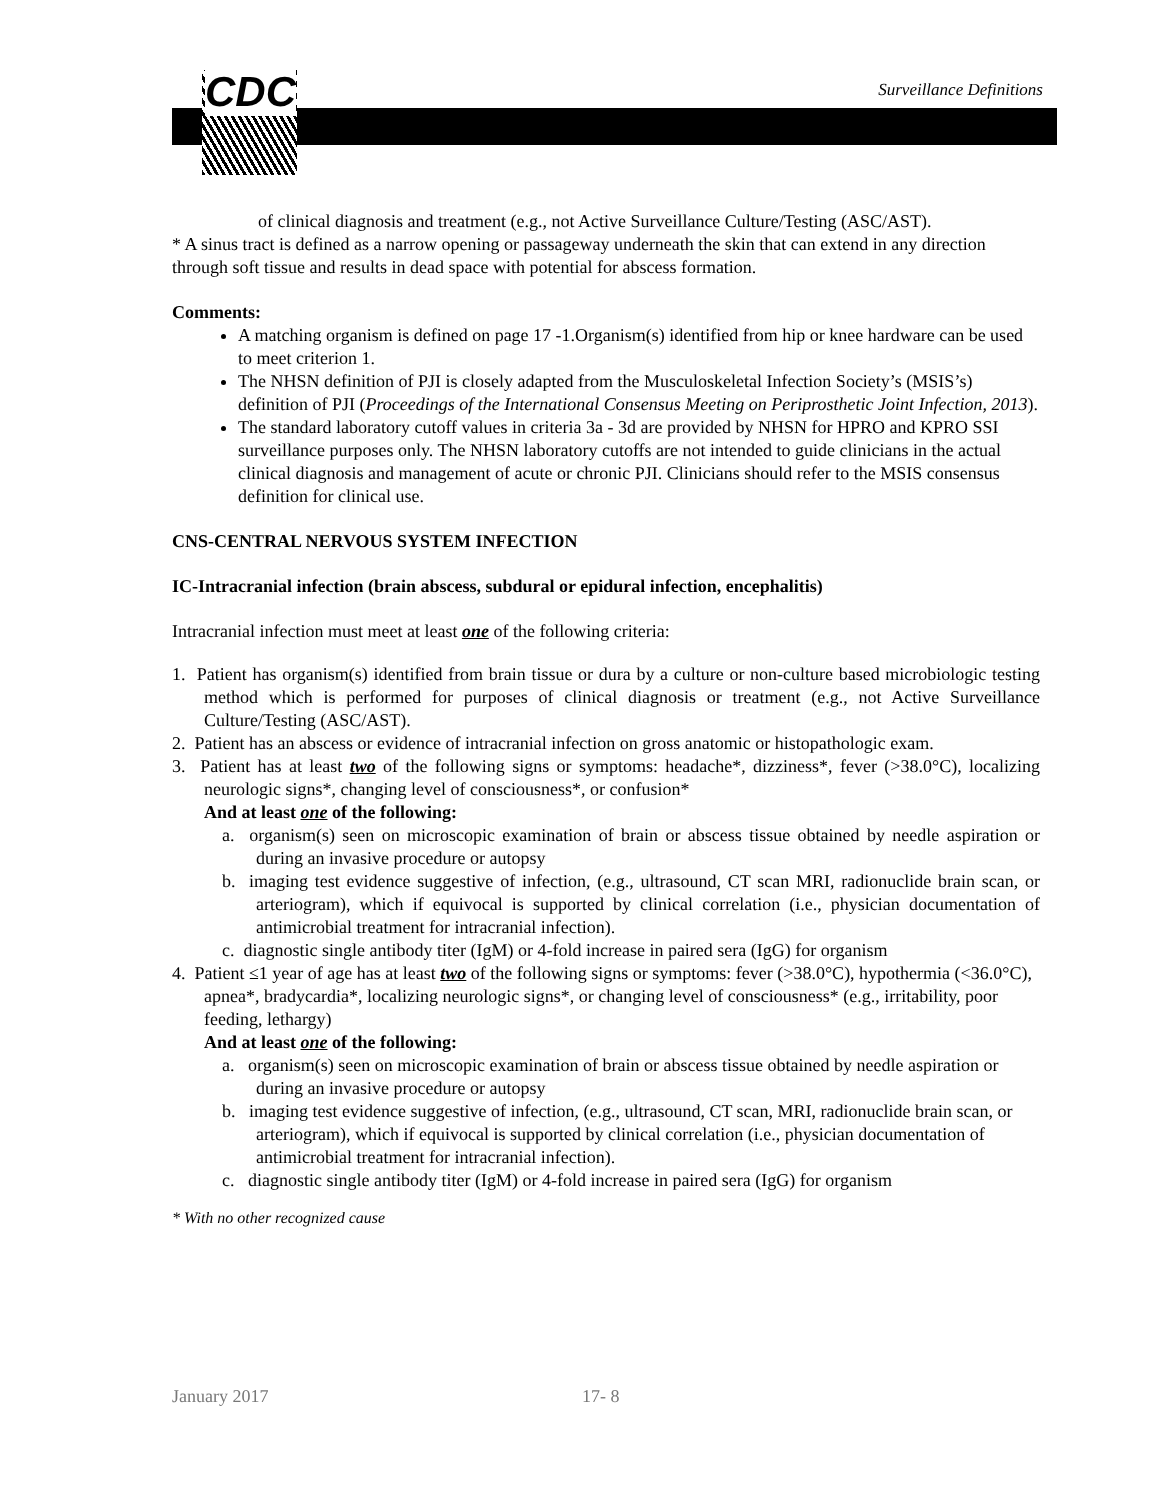CDC Surveillance Definitions
of clinical diagnosis and treatment (e.g., not Active Surveillance Culture/Testing (ASC/AST).
* A sinus tract is defined as a narrow opening or passageway underneath the skin that can extend in any direction through soft tissue and results in dead space with potential for abscess formation.
Comments:
A matching organism is defined on page 17 -1.Organism(s) identified from hip or knee hardware can be used to meet criterion 1.
The NHSN definition of PJI is closely adapted from the Musculoskeletal Infection Society’s (MSIS’s) definition of PJI (Proceedings of the International Consensus Meeting on Periprosthetic Joint Infection, 2013).
The standard laboratory cutoff values in criteria 3a - 3d are provided by NHSN for HPRO and KPRO SSI surveillance purposes only. The NHSN laboratory cutoffs are not intended to guide clinicians in the actual clinical diagnosis and management of acute or chronic PJI. Clinicians should refer to the MSIS consensus definition for clinical use.
CNS-CENTRAL NERVOUS SYSTEM INFECTION
IC-Intracranial infection (brain abscess, subdural or epidural infection, encephalitis)
Intracranial infection must meet at least one of the following criteria:
1. Patient has organism(s) identified from brain tissue or dura by a culture or non-culture based microbiologic testing method which is performed for purposes of clinical diagnosis or treatment (e.g., not Active Surveillance Culture/Testing (ASC/AST).
2. Patient has an abscess or evidence of intracranial infection on gross anatomic or histopathologic exam.
3. Patient has at least two of the following signs or symptoms: headache*, dizziness*, fever (>38.0°C), localizing neurologic signs*, changing level of consciousness*, or confusion*
And at least one of the following:
a. organism(s) seen on microscopic examination of brain or abscess tissue obtained by needle aspiration or during an invasive procedure or autopsy
b. imaging test evidence suggestive of infection, (e.g., ultrasound, CT scan MRI, radionuclide brain scan, or arteriogram), which if equivocal is supported by clinical correlation (i.e., physician documentation of antimicrobial treatment for intracranial infection).
c. diagnostic single antibody titer (IgM) or 4-fold increase in paired sera (IgG) for organism
4. Patient ≤1 year of age has at least two of the following signs or symptoms: fever (>38.0°C), hypothermia (<36.0°C), apnea*, bradycardia*, localizing neurologic signs*, or changing level of consciousness* (e.g., irritability, poor feeding, lethargy)
And at least one of the following:
a. organism(s) seen on microscopic examination of brain or abscess tissue obtained by needle aspiration or during an invasive procedure or autopsy
b. imaging test evidence suggestive of infection, (e.g., ultrasound, CT scan, MRI, radionuclide brain scan, or arteriogram), which if equivocal is supported by clinical correlation (i.e., physician documentation of antimicrobial treatment for intracranial infection).
c. diagnostic single antibody titer (IgM) or 4-fold increase in paired sera (IgG) for organism
* With no other recognized cause
January 2017 17- 8